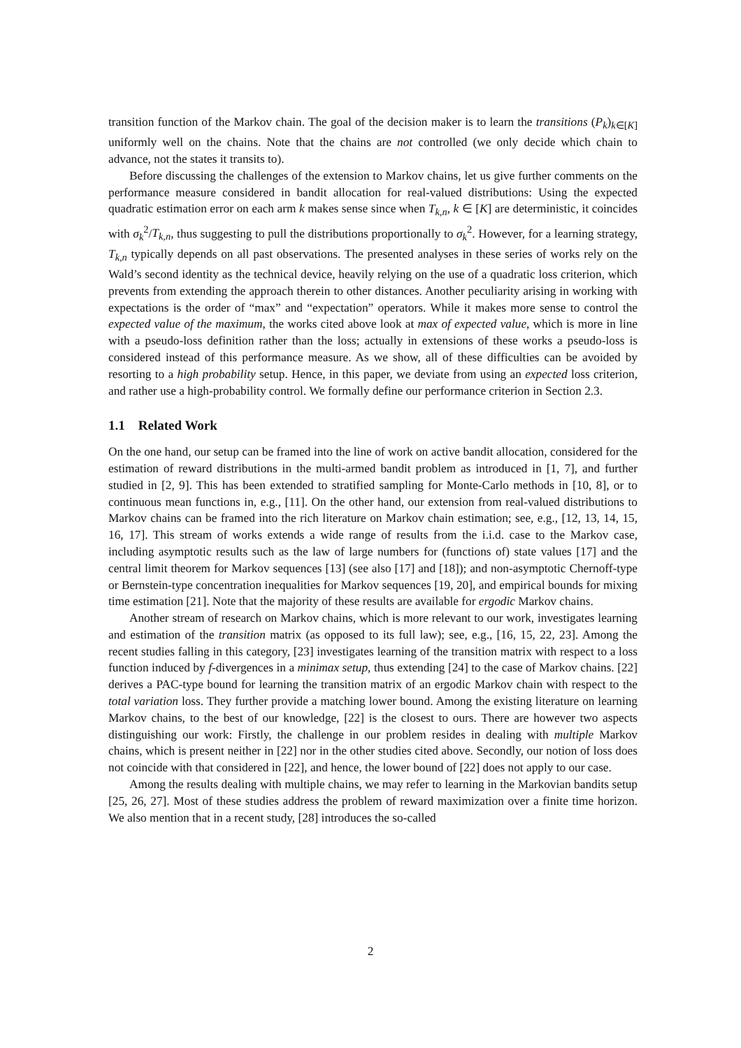transition function of the Markov chain. The goal of the decision maker is to learn the transitions (P<sub>k</sub>)<sub>k∈[K]</sub> uniformly well on the chains. Note that the chains are not controlled (we only decide which chain to advance, not the states it transits to).
Before discussing the challenges of the extension to Markov chains, let us give further comments on the performance measure considered in bandit allocation for real-valued distributions: Using the expected quadratic estimation error on each arm k makes sense since when T<sub>k,n</sub>, k ∈ [K] are deterministic, it coincides with σ<sub>k</sub><sup>2</sup>/T<sub>k,n</sub>, thus suggesting to pull the distributions proportionally to σ<sub>k</sub><sup>2</sup>. However, for a learning strategy, T<sub>k,n</sub> typically depends on all past observations. The presented analyses in these series of works rely on the Wald’s second identity as the technical device, heavily relying on the use of a quadratic loss criterion, which prevents from extending the approach therein to other distances. Another peculiarity arising in working with expectations is the order of “max” and “expectation” operators. While it makes more sense to control the expected value of the maximum, the works cited above look at max of expected value, which is more in line with a pseudo-loss definition rather than the loss; actually in extensions of these works a pseudo-loss is considered instead of this performance measure. As we show, all of these difficulties can be avoided by resorting to a high probability setup. Hence, in this paper, we deviate from using an expected loss criterion, and rather use a high-probability control. We formally define our performance criterion in Section 2.3.
1.1 Related Work
On the one hand, our setup can be framed into the line of work on active bandit allocation, considered for the estimation of reward distributions in the multi-armed bandit problem as introduced in [1, 7], and further studied in [2, 9]. This has been extended to stratified sampling for Monte-Carlo methods in [10, 8], or to continuous mean functions in, e.g., [11]. On the other hand, our extension from real-valued distributions to Markov chains can be framed into the rich literature on Markov chain estimation; see, e.g., [12, 13, 14, 15, 16, 17]. This stream of works extends a wide range of results from the i.i.d. case to the Markov case, including asymptotic results such as the law of large numbers for (functions of) state values [17] and the central limit theorem for Markov sequences [13] (see also [17] and [18]); and non-asymptotic Chernoff-type or Bernstein-type concentration inequalities for Markov sequences [19, 20], and empirical bounds for mixing time estimation [21]. Note that the majority of these results are available for ergodic Markov chains.
Another stream of research on Markov chains, which is more relevant to our work, investigates learning and estimation of the transition matrix (as opposed to its full law); see, e.g., [16, 15, 22, 23]. Among the recent studies falling in this category, [23] investigates learning of the transition matrix with respect to a loss function induced by f-divergences in a minimax setup, thus extending [24] to the case of Markov chains. [22] derives a PAC-type bound for learning the transition matrix of an ergodic Markov chain with respect to the total variation loss. They further provide a matching lower bound. Among the existing literature on learning Markov chains, to the best of our knowledge, [22] is the closest to ours. There are however two aspects distinguishing our work: Firstly, the challenge in our problem resides in dealing with multiple Markov chains, which is present neither in [22] nor in the other studies cited above. Secondly, our notion of loss does not coincide with that considered in [22], and hence, the lower bound of [22] does not apply to our case.
Among the results dealing with multiple chains, we may refer to learning in the Markovian bandits setup [25, 26, 27]. Most of these studies address the problem of reward maximization over a finite time horizon. We also mention that in a recent study, [28] introduces the so-called
2